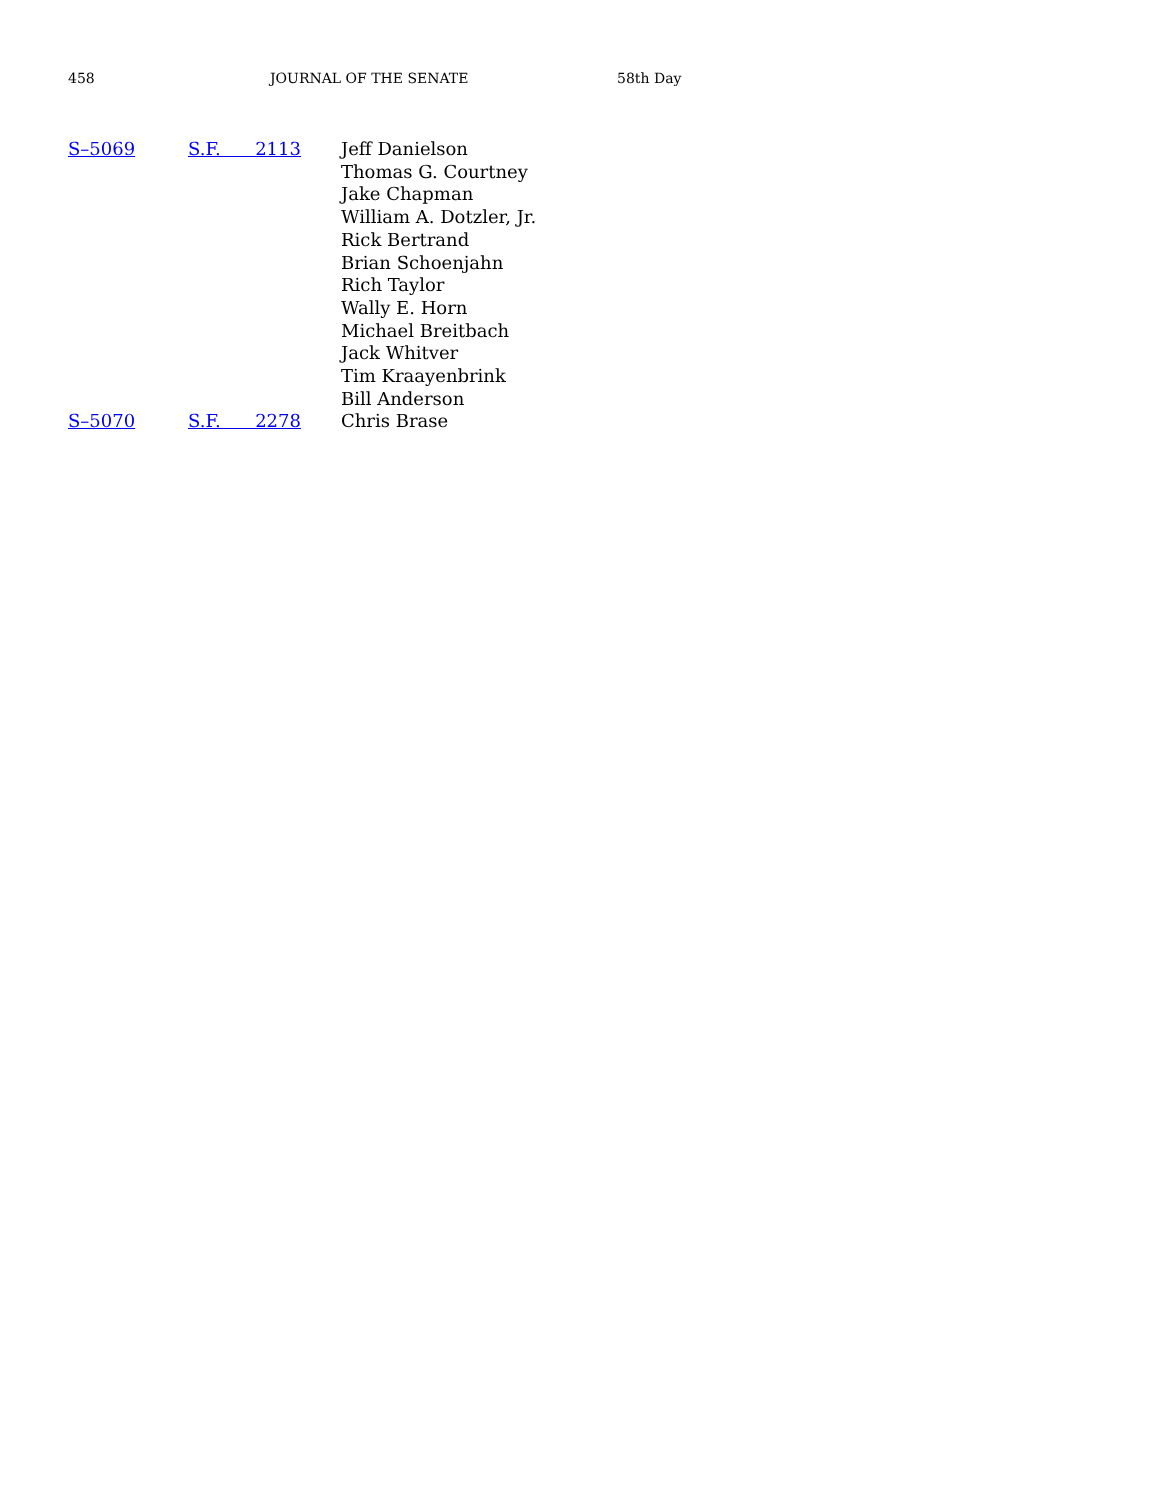458 JOURNAL OF THE SENATE 58th Day
| S–5069 | S.F. 2113 | Jeff Danielson Thomas G. Courtney Jake Chapman William A. Dotzler, Jr. Rick Bertrand Brian Schoenjahn Rich Taylor Wally E. Horn Michael Breitbach Jack Whitver Tim Kraayenbrink Bill Anderson |
| S–5070 | S.F. 2278 | Chris Brase |